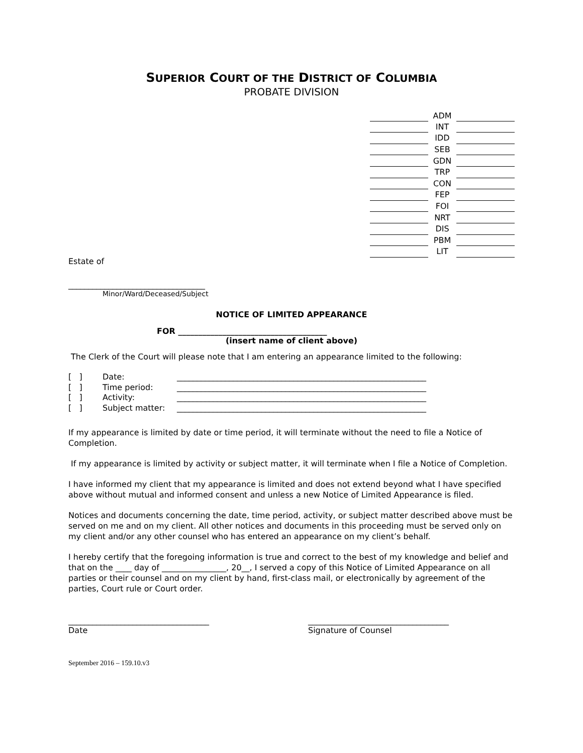SUPERIOR COURT OF THE DISTRICT OF COLUMBIA
PROBATE DIVISION
| | ADM | |
| | INT | |
| | IDD | |
| | SEB | |
| | GDN | |
| | TRP | |
| | CON | |
| | FEP | |
| | FOI | |
| | NRT | |
| | DIS | |
| | PBM | |
| | LIT | |
Estate of
__________________________________
Minor/Ward/Deceased/Subject
NOTICE OF LIMITED APPEARANCE
FOR _____________________________________
(insert name of client above)
The Clerk of the Court will please note that I am entering an appearance limited to the following:
| [ ] | Date: | ______________________________________________________________ |
| [ ] | Time period: | ______________________________________________________________ |
| [ ] | Activity: | ______________________________________________________________ |
| [ ] | Subject matter: | ______________________________________________________________ |
If my appearance is limited by date or time period, it will terminate without the need to file a Notice of Completion.
If my appearance is limited by activity or subject matter, it will terminate when I file a Notice of Completion.
I have informed my client that my appearance is limited and does not extend beyond what I have specified above without mutual and informed consent and unless a new Notice of Limited Appearance is filed.
Notices and documents concerning the date, time period, activity, or subject matter described above must be served on me and on my client. All other notices and documents in this proceeding must be served only on my client and/or any other counsel who has entered an appearance on my client’s behalf.
I hereby certify that the foregoing information is true and correct to the best of my knowledge and belief and that on the ____ day of ________________, 20__, I served a copy of this Notice of Limited Appearance on all parties or their counsel and on my client by hand, first-class mail, or electronically by agreement of the parties, Court rule or Court order.
___________________________________
Date
___________________________________
Signature of Counsel
September 2016 – 159.10.v3